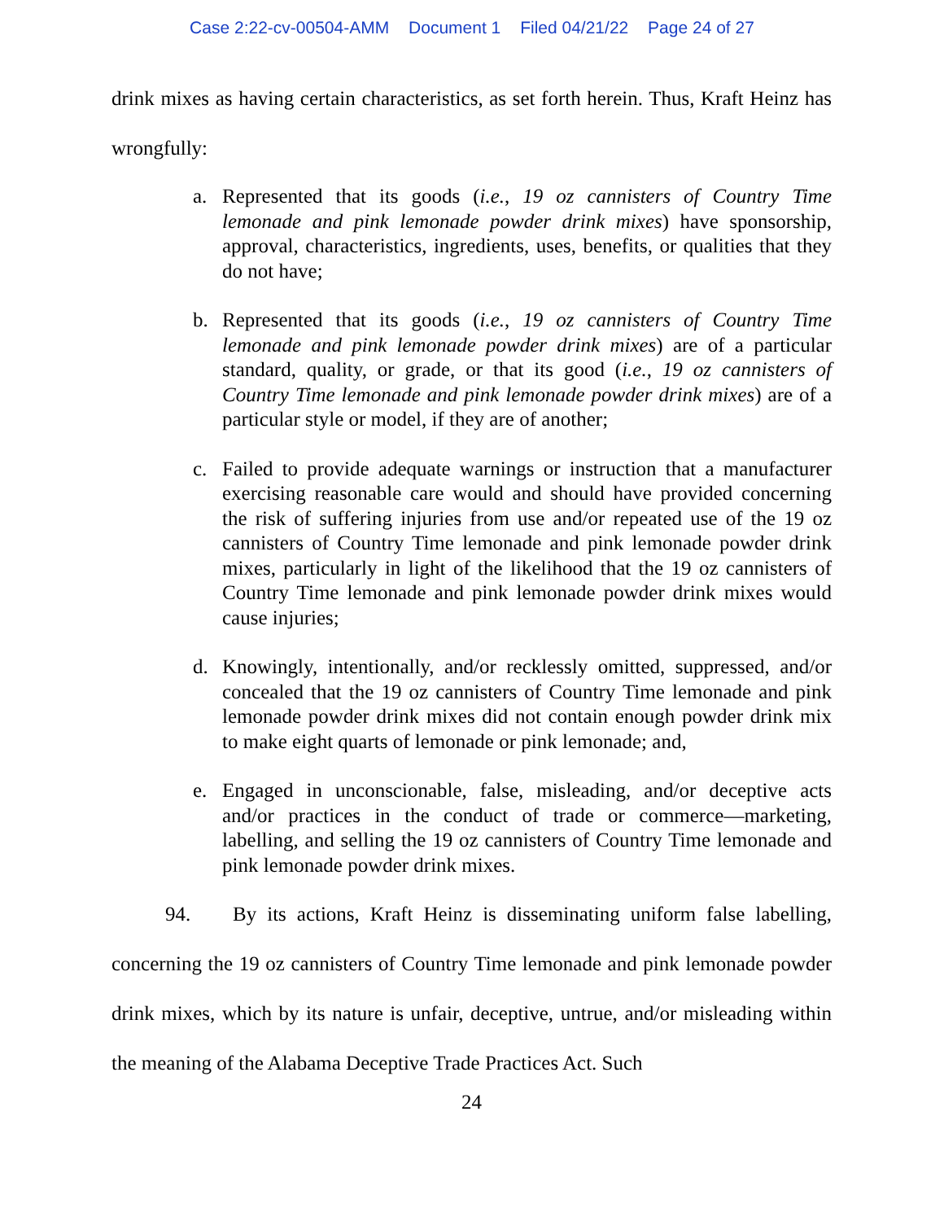Case 2:22-cv-00504-AMM Document 1 Filed 04/21/22 Page 24 of 27
drink mixes as having certain characteristics, as set forth herein. Thus, Kraft Heinz has wrongfully:
a. Represented that its goods (i.e., 19 oz cannisters of Country Time lemonade and pink lemonade powder drink mixes) have sponsorship, approval, characteristics, ingredients, uses, benefits, or qualities that they do not have;
b. Represented that its goods (i.e., 19 oz cannisters of Country Time lemonade and pink lemonade powder drink mixes) are of a particular standard, quality, or grade, or that its good (i.e., 19 oz cannisters of Country Time lemonade and pink lemonade powder drink mixes) are of a particular style or model, if they are of another;
c. Failed to provide adequate warnings or instruction that a manufacturer exercising reasonable care would and should have provided concerning the risk of suffering injuries from use and/or repeated use of the 19 oz cannisters of Country Time lemonade and pink lemonade powder drink mixes, particularly in light of the likelihood that the 19 oz cannisters of Country Time lemonade and pink lemonade powder drink mixes would cause injuries;
d. Knowingly, intentionally, and/or recklessly omitted, suppressed, and/or concealed that the 19 oz cannisters of Country Time lemonade and pink lemonade powder drink mixes did not contain enough powder drink mix to make eight quarts of lemonade or pink lemonade; and,
e. Engaged in unconscionable, false, misleading, and/or deceptive acts and/or practices in the conduct of trade or commerce—marketing, labelling, and selling the 19 oz cannisters of Country Time lemonade and pink lemonade powder drink mixes.
94. By its actions, Kraft Heinz is disseminating uniform false labelling, concerning the 19 oz cannisters of Country Time lemonade and pink lemonade powder drink mixes, which by its nature is unfair, deceptive, untrue, and/or misleading within the meaning of the Alabama Deceptive Trade Practices Act. Such
24